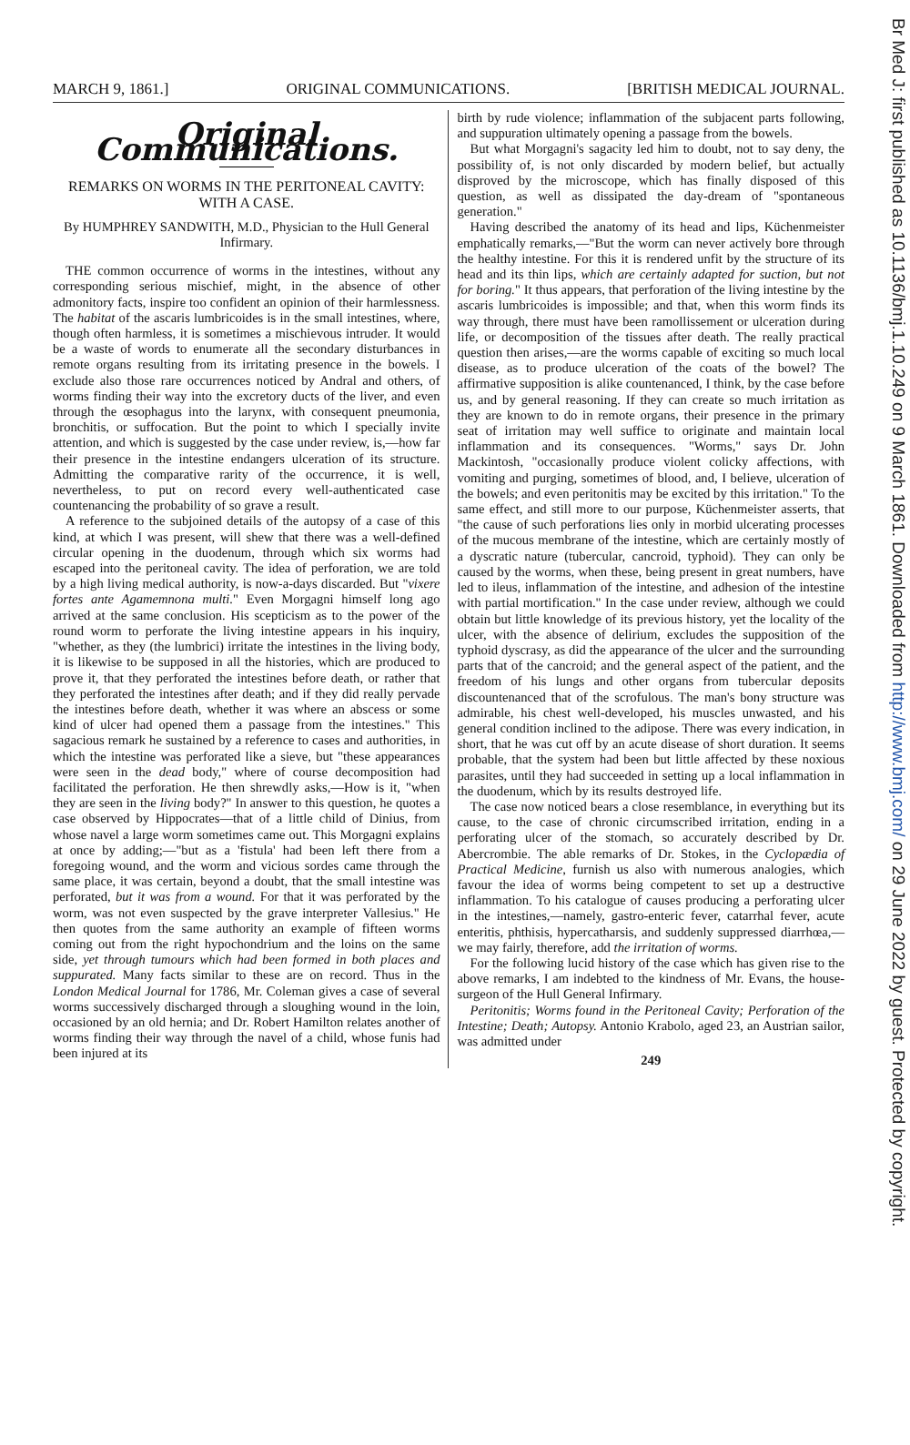MARCH 9, 1861.] ORIGINAL COMMUNICATIONS. [BRITISH MEDICAL JOURNAL.
Original Communications.
REMARKS ON WORMS IN THE PERITONEAL CAVITY: WITH A CASE.
By HUMPHREY SANDWITH, M.D., Physician to the Hull General Infirmary.
THE common occurrence of worms in the intestines, without any corresponding serious mischief, might, in the absence of other admonitory facts, inspire too confident an opinion of their harmlessness. The habitat of the ascaris lumbricoides is in the small intestines, where, though often harmless, it is sometimes a mischievous intruder. It would be a waste of words to enumerate all the secondary disturbances in remote organs resulting from its irritating presence in the bowels. I exclude also those rare occurrences noticed by Andral and others, of worms finding their way into the excretory ducts of the liver, and even through the œsophagus into the larynx, with consequent pneumonia, bronchitis, or suffocation. But the point to which I specially invite attention, and which is suggested by the case under review, is,—how far their presence in the intestine endangers ulceration of its structure. Admitting the comparative rarity of the occurrence, it is well, nevertheless, to put on record every well-authenticated case countenancing the probability of so grave a result.
A reference to the subjoined details of the autopsy of a case of this kind, at which I was present, will shew that there was a well-defined circular opening in the duodenum, through which six worms had escaped into the peritoneal cavity. The idea of perforation, we are told by a high living medical authority, is now-a-days discarded. But "vixere fortes ante Agamemnona multi." Even Morgagni himself long ago arrived at the same conclusion. His scepticism as to the power of the round worm to perforate the living intestine appears in his inquiry, "whether, as they (the lumbrici) irritate the intestines in the living body, it is likewise to be supposed in all the histories, which are produced to prove it, that they perforated the intestines before death, or rather that they perforated the intestines after death; and if they did really pervade the intestines before death, whether it was where an abscess or some kind of ulcer had opened them a passage from the intestines." This sagacious remark he sustained by a reference to cases and authorities, in which the intestine was perforated like a sieve, but "these appearances were seen in the dead body," where of course decomposition had facilitated the perforation. He then shrewdly asks,—How is it, "when they are seen in the living body?" In answer to this question, he quotes a case observed by Hippocrates—that of a little child of Dinius, from whose navel a large worm sometimes came out. This Morgagni explains at once by adding;—"but as a 'fistula' had been left there from a foregoing wound, and the worm and vicious sordes came through the same place, it was certain, beyond a doubt, that the small intestine was perforated, but it was from a wound. For that it was perforated by the worm, was not even suspected by the grave interpreter Vallesius." He then quotes from the same authority an example of fifteen worms coming out from the right hypochondrium and the loins on the same side, yet through tumours which had been formed in both places and suppurated. Many facts similar to these are on record. Thus in the London Medical Journal for 1786, Mr. Coleman gives a case of several worms successively discharged through a sloughing wound in the loin, occasioned by an old hernia; and Dr. Robert Hamilton relates another of worms finding their way through the navel of a child, whose funis had been injured at its
birth by rude violence; inflammation of the subjacent parts following, and suppuration ultimately opening a passage from the bowels.
But what Morgagni's sagacity led him to doubt, not to say deny, the possibility of, is not only discarded by modern belief, but actually disproved by the microscope, which has finally disposed of this question, as well as dissipated the day-dream of "spontaneous generation."
Having described the anatomy of its head and lips, Küchenmeister emphatically remarks,—"But the worm can never actively bore through the healthy intestine. For this it is rendered unfit by the structure of its head and its thin lips, which are certainly adapted for suction, but not for boring." It thus appears, that perforation of the living intestine by the ascaris lumbricoides is impossible; and that, when this worm finds its way through, there must have been ramollissement or ulceration during life, or decomposition of the tissues after death. The really practical question then arises,—are the worms capable of exciting so much local disease, as to produce ulceration of the coats of the bowel? The affirmative supposition is alike countenanced, I think, by the case before us, and by general reasoning. If they can create so much irritation as they are known to do in remote organs, their presence in the primary seat of irritation may well suffice to originate and maintain local inflammation and its consequences. "Worms," says Dr. John Mackintosh, "occasionally produce violent colicky affections, with vomiting and purging, sometimes of blood, and, I believe, ulceration of the bowels; and even peritonitis may be excited by this irritation." To the same effect, and still more to our purpose, Küchenmeister asserts, that "the cause of such perforations lies only in morbid ulcerating processes of the mucous membrane of the intestine, which are certainly mostly of a dyscratic nature (tubercular, cancroid, typhoid). They can only be caused by the worms, when these, being present in great numbers, have led to ileus, inflammation of the intestine, and adhesion of the intestine with partial mortification." In the case under review, although we could obtain but little knowledge of its previous history, yet the locality of the ulcer, with the absence of delirium, excludes the supposition of the typhoid dyscrasy, as did the appearance of the ulcer and the surrounding parts that of the cancroid; and the general aspect of the patient, and the freedom of his lungs and other organs from tubercular deposits discountenanced that of the scrofulous. The man's bony structure was admirable, his chest well-developed, his muscles unwasted, and his general condition inclined to the adipose. There was every indication, in short, that he was cut off by an acute disease of short duration. It seems probable, that the system had been but little affected by these noxious parasites, until they had succeeded in setting up a local inflammation in the duodenum, which by its results destroyed life.
The case now noticed bears a close resemblance, in everything but its cause, to the case of chronic circumscribed irritation, ending in a perforating ulcer of the stomach, so accurately described by Dr. Abercrombie. The able remarks of Dr. Stokes, in the Cyclopædia of Practical Medicine, furnish us also with numerous analogies, which favour the idea of worms being competent to set up a destructive inflammation. To his catalogue of causes producing a perforating ulcer in the intestines,—namely, gastro-enteric fever, catarrhal fever, acute enteritis, phthisis, hypercatharsis, and suddenly suppressed diarrhœa,—we may fairly, therefore, add the irritation of worms.
For the following lucid history of the case which has given rise to the above remarks, I am indebted to the kindness of Mr. Evans, the house-surgeon of the Hull General Infirmary.
Peritonitis; Worms found in the Peritoneal Cavity; Perforation of the Intestine; Death; Autopsy. Antonio Krabolo, aged 23, an Austrian sailor, was admitted under
249
Br Med J: first published as 10.1136/bmj.1.10.249 on 9 March 1861. Downloaded from http://www.bmj.com/ on 29 June 2022 by guest. Protected by copyright.